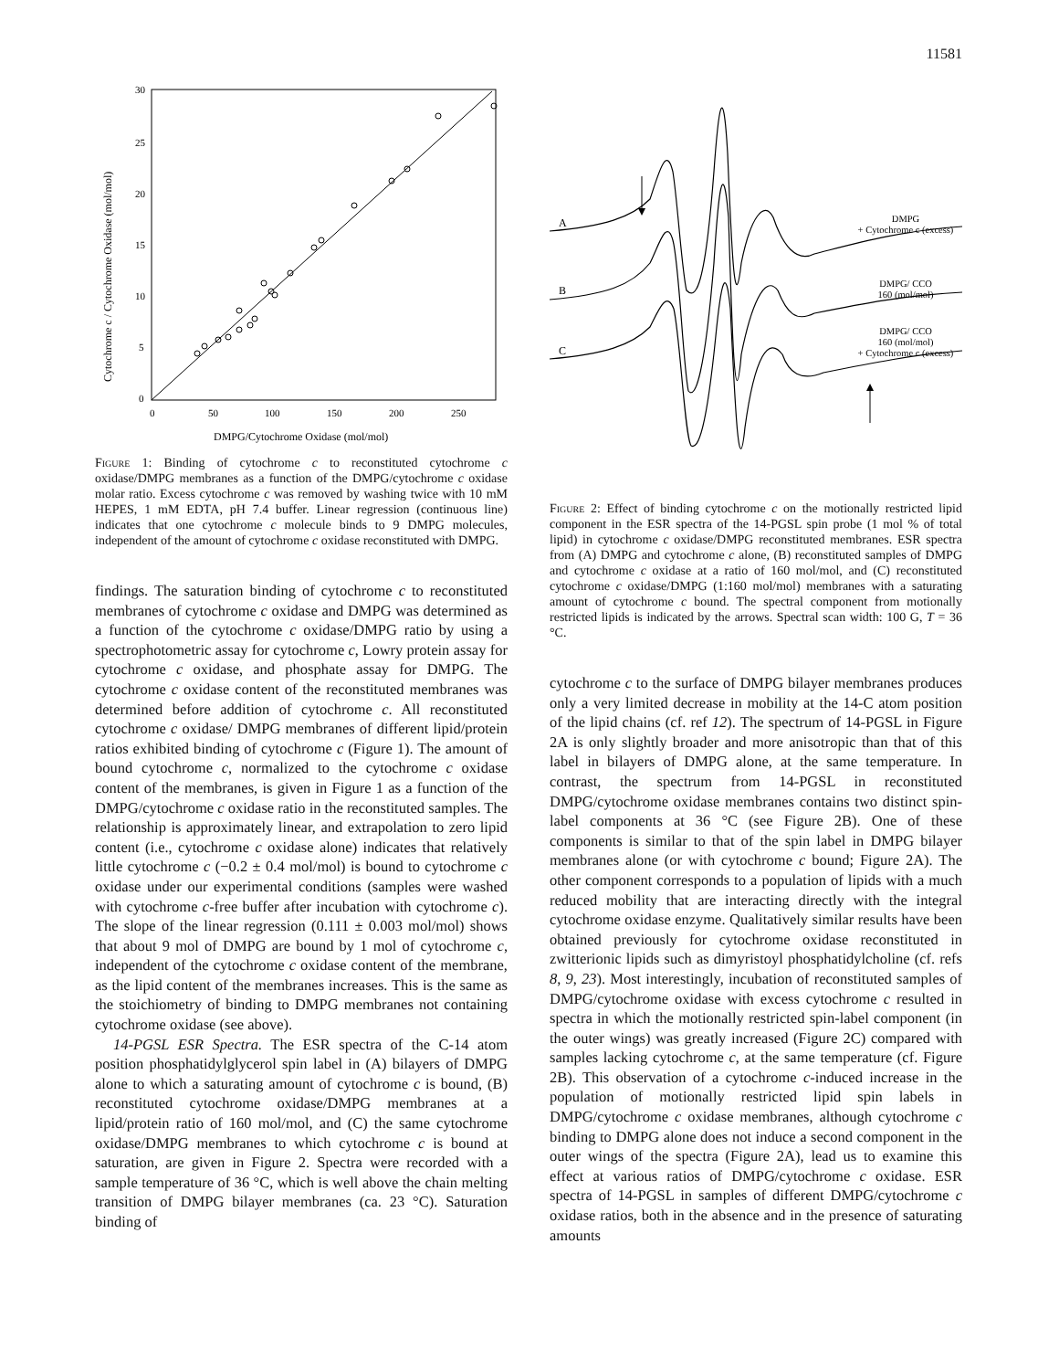11581
30
25
20
15
10
5
0
0
50
100
150
200
250
DMPG/Cytochrome Oxidase (mol/mol)
Cytochrome c / Cytochrome Oxidase (mol/mol)
Figure 1: Binding of cytochrome c to reconstituted cytochrome c oxidase/DMPG membranes as a function of the DMPG/cytochrome c oxidase molar ratio. Excess cytochrome c was removed by washing twice with 10 mM HEPES, 1 mM EDTA, pH 7.4 buffer. Linear regression (continuous line) indicates that one cytochrome c molecule binds to 9 DMPG molecules, independent of the amount of cytochrome c oxidase reconstituted with DMPG.
findings. The saturation binding of cytochrome c to reconstituted membranes of cytochrome c oxidase and DMPG was determined as a function of the cytochrome c oxidase/DMPG ratio by using a spectrophotometric assay for cytochrome c, Lowry protein assay for cytochrome c oxidase, and phosphate assay for DMPG. The cytochrome c oxidase content of the reconstituted membranes was determined before addition of cytochrome c. All reconstituted cytochrome c oxidase/ DMPG membranes of different lipid/protein ratios exhibited binding of cytochrome c (Figure 1). The amount of bound cytochrome c, normalized to the cytochrome c oxidase content of the membranes, is given in Figure 1 as a function of the DMPG/cytochrome c oxidase ratio in the reconstituted samples. The relationship is approximately linear, and extrapolation to zero lipid content (i.e., cytochrome c oxidase alone) indicates that relatively little cytochrome c (−0.2 ± 0.4 mol/mol) is bound to cytochrome c oxidase under our experimental conditions (samples were washed with cytochrome c-free buffer after incubation with cytochrome c). The slope of the linear regression (0.111 ± 0.003 mol/mol) shows that about 9 mol of DMPG are bound by 1 mol of cytochrome c, independent of the cytochrome c oxidase content of the membrane, as the lipid content of the membranes increases. This is the same as the stoichiometry of binding to DMPG membranes not containing cytochrome oxidase (see above).
14-PGSL ESR Spectra. The ESR spectra of the C-14 atom position phosphatidylglycerol spin label in (A) bilayers of DMPG alone to which a saturating amount of cytochrome c is bound, (B) reconstituted cytochrome oxidase/DMPG membranes at a lipid/protein ratio of 160 mol/mol, and (C) the same cytochrome oxidase/DMPG membranes to which cytochrome c is bound at saturation, are given in Figure 2. Spectra were recorded with a sample temperature of 36 °C, which is well above the chain melting transition of DMPG bilayer membranes (ca. 23 °C). Saturation binding of
A
B
C
DMPG
+ Cytochrome c (excess)
DMPG/ CCO
160 (mol/mol)
DMPG/ CCO
160 (mol/mol)
+ Cytochrome c (excess)
Figure 2: Effect of binding cytochrome c on the motionally restricted lipid component in the ESR spectra of the 14-PGSL spin probe (1 mol % of total lipid) in cytochrome c oxidase/DMPG reconstituted membranes. ESR spectra from (A) DMPG and cytochrome c alone, (B) reconstituted samples of DMPG and cytochrome c oxidase at a ratio of 160 mol/mol, and (C) reconstituted cytochrome c oxidase/DMPG (1:160 mol/mol) membranes with a saturating amount of cytochrome c bound. The spectral component from motionally restricted lipids is indicated by the arrows. Spectral scan width: 100 G, T = 36 °C.
cytochrome c to the surface of DMPG bilayer membranes produces only a very limited decrease in mobility at the 14-C atom position of the lipid chains (cf. ref 12). The spectrum of 14-PGSL in Figure 2A is only slightly broader and more anisotropic than that of this label in bilayers of DMPG alone, at the same temperature. In contrast, the spectrum from 14-PGSL in reconstituted DMPG/cytochrome oxidase membranes contains two distinct spin-label components at 36 °C (see Figure 2B). One of these components is similar to that of the spin label in DMPG bilayer membranes alone (or with cytochrome c bound; Figure 2A). The other component corresponds to a population of lipids with a much reduced mobility that are interacting directly with the integral cytochrome oxidase enzyme. Qualitatively similar results have been obtained previously for cytochrome oxidase reconstituted in zwitterionic lipids such as dimyristoyl phosphatidylcholine (cf. refs 8, 9, 23). Most interestingly, incubation of reconstituted samples of DMPG/cytochrome oxidase with excess cytochrome c resulted in spectra in which the motionally restricted spin-label component (in the outer wings) was greatly increased (Figure 2C) compared with samples lacking cytochrome c, at the same temperature (cf. Figure 2B). This observation of a cytochrome c-induced increase in the population of motionally restricted lipid spin labels in DMPG/cytochrome c oxidase membranes, although cytochrome c binding to DMPG alone does not induce a second component in the outer wings of the spectra (Figure 2A), lead us to examine this effect at various ratios of DMPG/cytochrome c oxidase. ESR spectra of 14-PGSL in samples of different DMPG/cytochrome c oxidase ratios, both in the absence and in the presence of saturating amounts